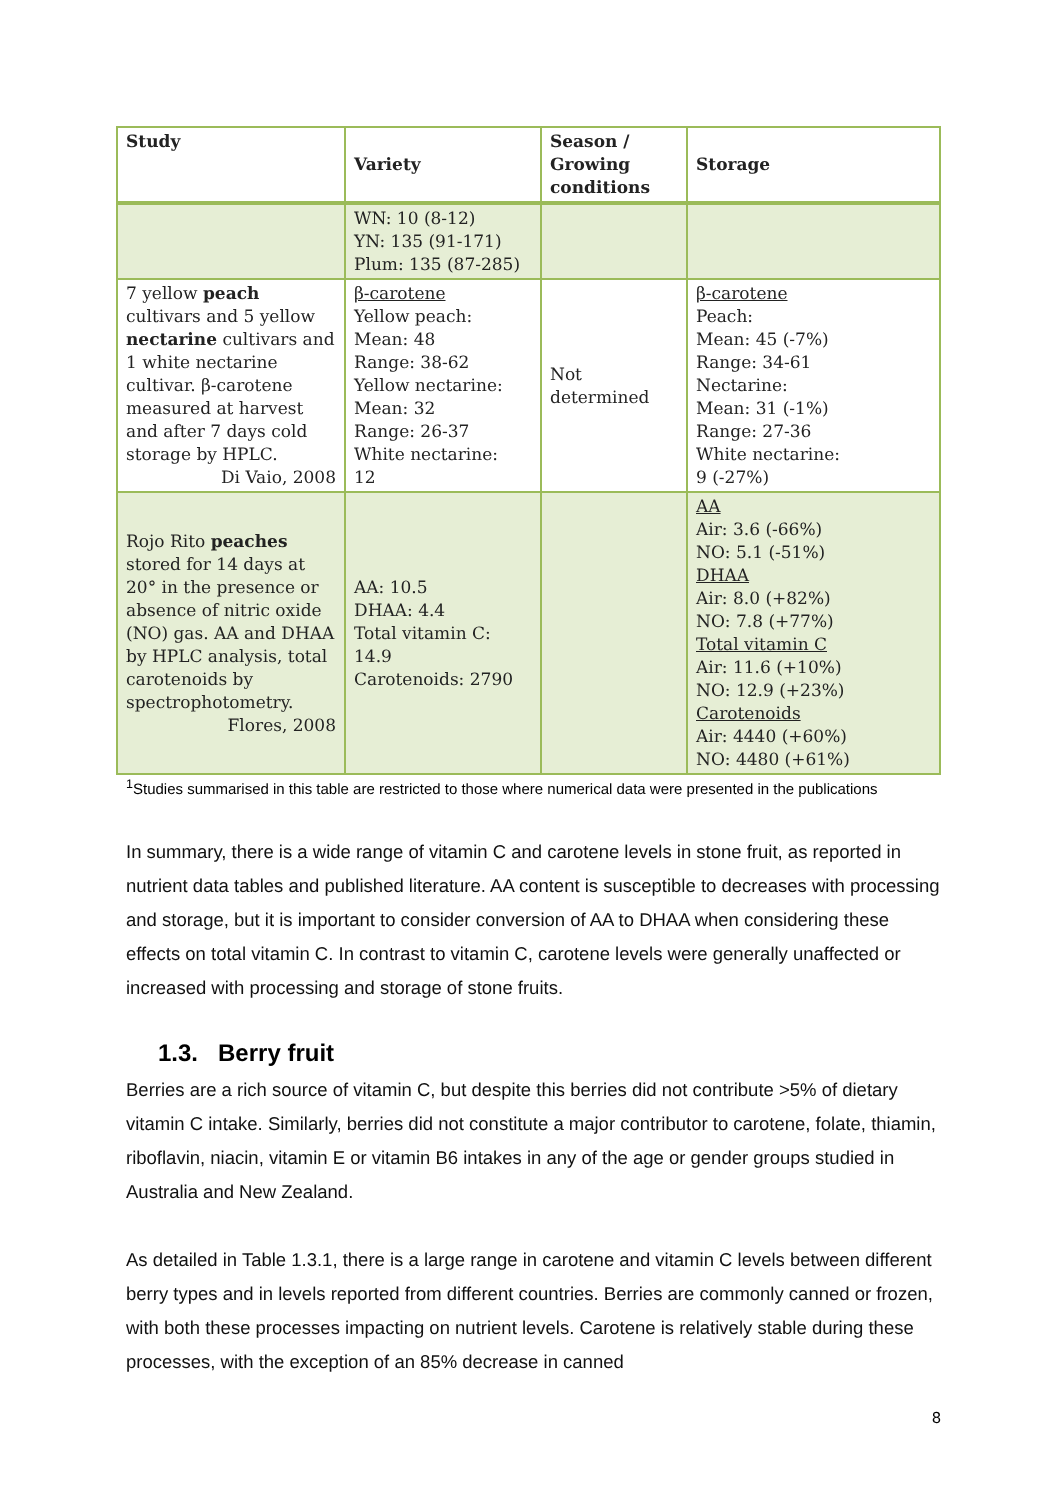| Study | Variety | Season / Growing conditions | Storage |
| --- | --- | --- | --- |
| | WN: 10 (8-12) YN: 135 (91-171) Plum: 135 (87-285) | | |
| 7 yellow peach cultivars and 5 yellow nectarine cultivars and 1 white nectarine cultivar. β-carotene measured at harvest and after 7 days cold storage by HPLC. Di Vaio, 2008 | β-carotene Yellow peach: Mean: 48 Range: 38-62 Yellow nectarine: Mean: 32 Range: 26-37 White nectarine: 12 | Not determined | β-carotene Peach: Mean: 45 (-7%) Range: 34-61 Nectarine: Mean: 31 (-1%) Range: 27-36 White nectarine: 9 (-27%) |
| Rojo Rito peaches stored for 14 days at 20° in the presence or absence of nitric oxide (NO) gas. AA and DHAA by HPLC analysis, total carotenoids by spectrophotometry. Flores, 2008 | AA: 10.5 DHAA: 4.4 Total vitamin C: 14.9 Carotenoids: 2790 | | AA Air: 3.6 (-66%) NO: 5.1 (-51%) DHAA Air: 8.0 (+82%) NO: 7.8 (+77%) Total vitamin C Air: 11.6 (+10%) NO: 12.9 (+23%) Carotenoids Air: 4440 (+60%) NO: 4480 (+61%) |
<sup>1</sup> Studies summarised in this table are restricted to those where numerical data were presented in the publications
In summary, there is a wide range of vitamin C and carotene levels in stone fruit, as reported in nutrient data tables and published literature. AA content is susceptible to decreases with processing and storage, but it is important to consider conversion of AA to DHAA when considering these effects on total vitamin C. In contrast to vitamin C, carotene levels were generally unaffected or increased with processing and storage of stone fruits.
1.3. Berry fruit
Berries are a rich source of vitamin C, but despite this berries did not contribute >5% of dietary vitamin C intake. Similarly, berries did not constitute a major contributor to carotene, folate, thiamin, riboflavin, niacin, vitamin E or vitamin B6 intakes in any of the age or gender groups studied in Australia and New Zealand.
As detailed in Table 1.3.1, there is a large range in carotene and vitamin C levels between different berry types and in levels reported from different countries. Berries are commonly canned or frozen, with both these processes impacting on nutrient levels. Carotene is relatively stable during these processes, with the exception of an 85% decrease in canned
8